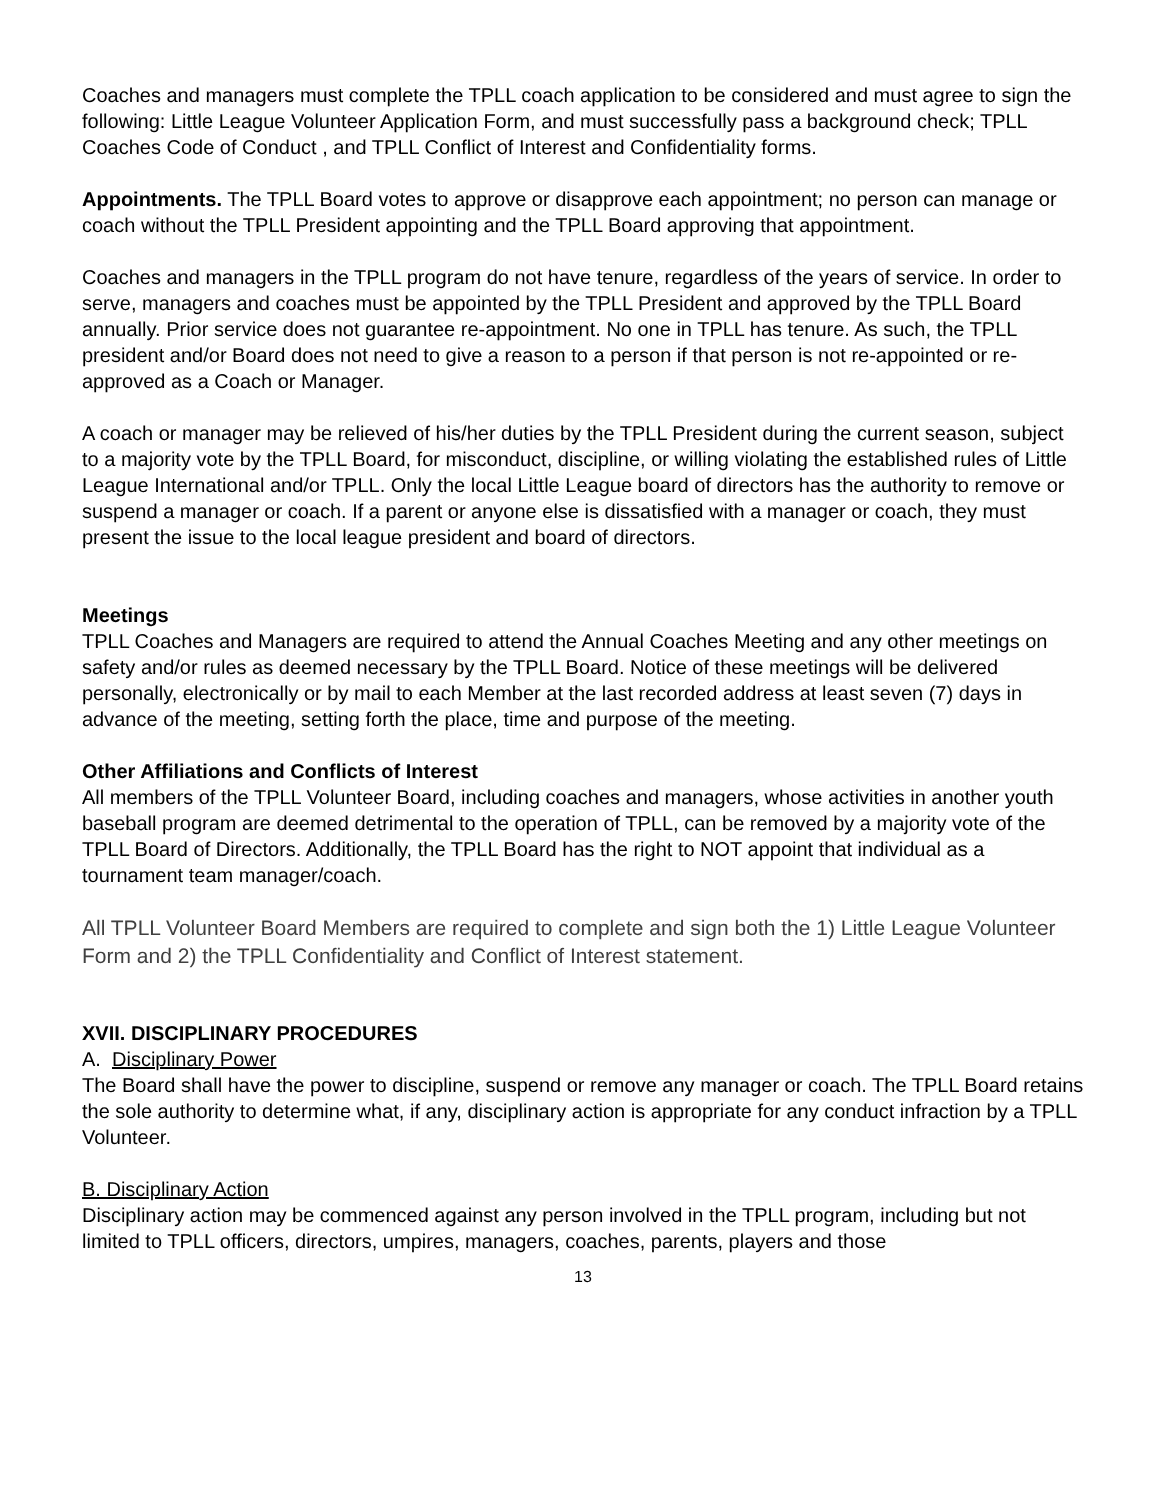Coaches and managers must complete the TPLL coach application to be considered and must agree to sign the following: Little League Volunteer Application Form, and must successfully pass a background check; TPLL Coaches Code of Conduct , and TPLL Conflict of Interest and Confidentiality forms.
Appointments. The TPLL Board votes to approve or disapprove each appointment; no person can manage or coach without the TPLL President appointing and the TPLL Board approving that appointment.
Coaches and managers in the TPLL program do not have tenure, regardless of the years of service. In order to serve, managers and coaches must be appointed by the TPLL President and approved by the TPLL Board annually. Prior service does not guarantee re-appointment. No one in TPLL has tenure. As such, the TPLL president and/or Board does not need to give a reason to a person if that person is not re-appointed or re-approved as a Coach or Manager.
A coach or manager may be relieved of his/her duties by the TPLL President during the current season, subject to a majority vote by the TPLL Board, for misconduct, discipline, or willing violating the established rules of Little League International and/or TPLL. Only the local Little League board of directors has the authority to remove or suspend a manager or coach. If a parent or anyone else is dissatisfied with a manager or coach, they must present the issue to the local league president and board of directors.
Meetings
TPLL Coaches and Managers are required to attend the Annual Coaches Meeting and any other meetings on safety and/or rules as deemed necessary by the TPLL Board. Notice of these meetings will be delivered personally, electronically or by mail to each Member at the last recorded address at least seven (7) days in advance of the meeting, setting forth the place, time and purpose of the meeting.
Other Affiliations and Conflicts of Interest
All members of the TPLL Volunteer Board, including coaches and managers, whose activities in another youth baseball program are deemed detrimental to the operation of TPLL, can be removed by a majority vote of the TPLL Board of Directors. Additionally, the TPLL Board has the right to NOT appoint that individual as a tournament team manager/coach.
All TPLL Volunteer Board Members are required to complete and sign both the 1) Little League Volunteer Form and 2) the TPLL Confidentiality and Conflict of Interest statement.
XVII. DISCIPLINARY PROCEDURES
A. Disciplinary Power
The Board shall have the power to discipline, suspend or remove any manager or coach. The TPLL Board retains the sole authority to determine what, if any, disciplinary action is appropriate for any conduct infraction by a TPLL Volunteer.
B. Disciplinary Action
Disciplinary action may be commenced against any person involved in the TPLL program, including but not limited to TPLL officers, directors, umpires, managers, coaches, parents, players and those
13